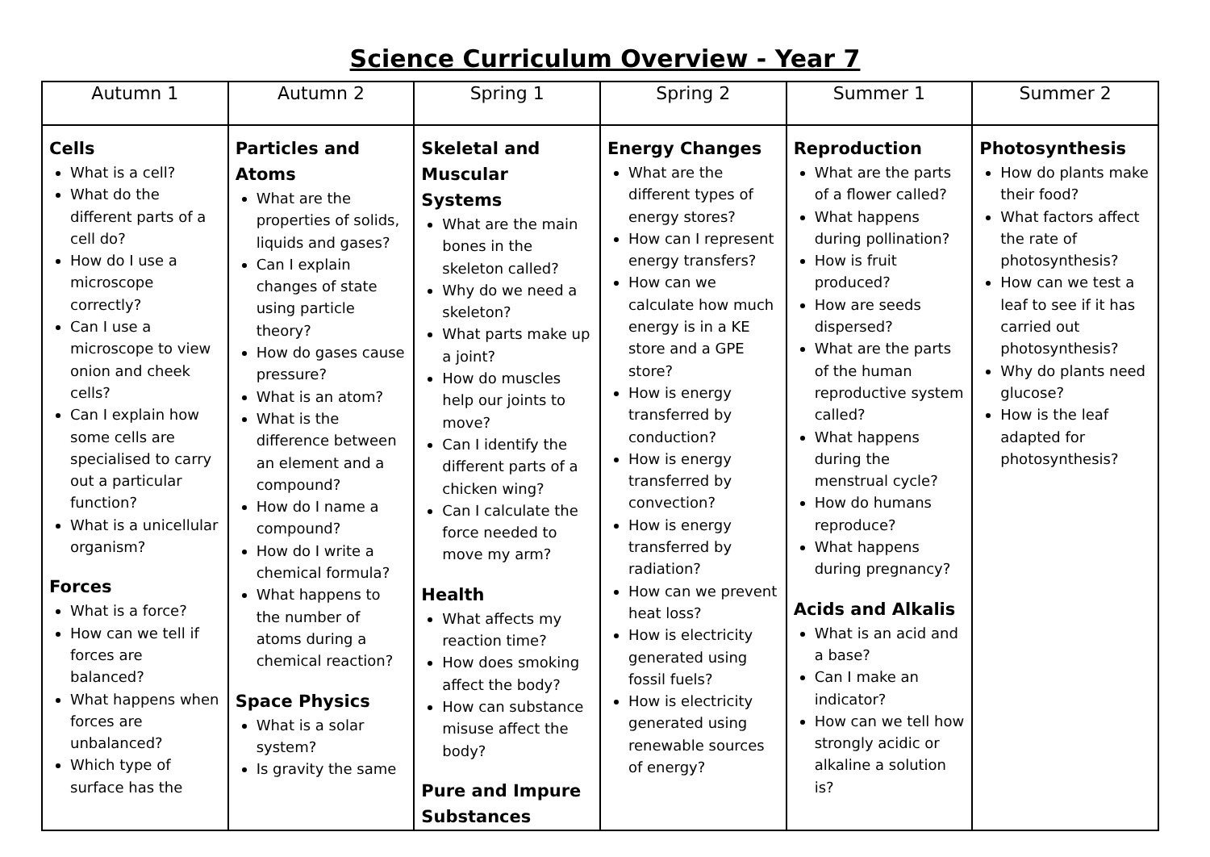Science Curriculum Overview - Year 7
| Autumn 1 | Autumn 2 | Spring 1 | Spring 2 | Summer 1 | Summer 2 |
| --- | --- | --- | --- | --- | --- |
| Cells What is a cell? What do the different parts of a cell do? How do I use a microscope correctly? Can I use a microscope to view onion and cheek cells? Can I explain how some cells are specialised to carry out a particular function? What is a unicellular organism? Forces What is a force? How can we tell if forces are balanced? What happens when forces are unbalanced? Which type of surface has the | Particles and Atoms What are the properties of solids, liquids and gases? Can I explain changes of state using particle theory? How do gases cause pressure? What is an atom? What is the difference between an element and a compound? How do I name a compound? How do I write a chemical formula? What happens to the number of atoms during a chemical reaction? Space Physics What is a solar system? Is gravity the same | Skeletal and Muscular Systems What are the main bones in the skeleton called? Why do we need a skeleton? What parts make up a joint? How do muscles help our joints to move? Can I identify the different parts of a chicken wing? Can I calculate the force needed to move my arm? Health What affects my reaction time? How does smoking affect the body? How can substance misuse affect the body? Pure and Impure Substances | Energy Changes What are the different types of energy stores? How can I represent energy transfers? How can we calculate how much energy is in a KE store and a GPE store? How is energy transferred by conduction? How is energy transferred by convection? How is energy transferred by radiation? How can we prevent heat loss? How is electricity generated using fossil fuels? How is electricity generated using renewable sources of energy? | Reproduction What are the parts of a flower called? What happens during pollination? How is fruit produced? How are seeds dispersed? What are the parts of the human reproductive system called? What happens during the menstrual cycle? How do humans reproduce? What happens during pregnancy? Acids and Alkalis What is an acid and a base? Can I make an indicator? How can we tell how strongly acidic or alkaline a solution is? | Photosynthesis How do plants make their food? What factors affect the rate of photosynthesis? How can we test a leaf to see if it has carried out photosynthesis? Why do plants need glucose? How is the leaf adapted for photosynthesis? |